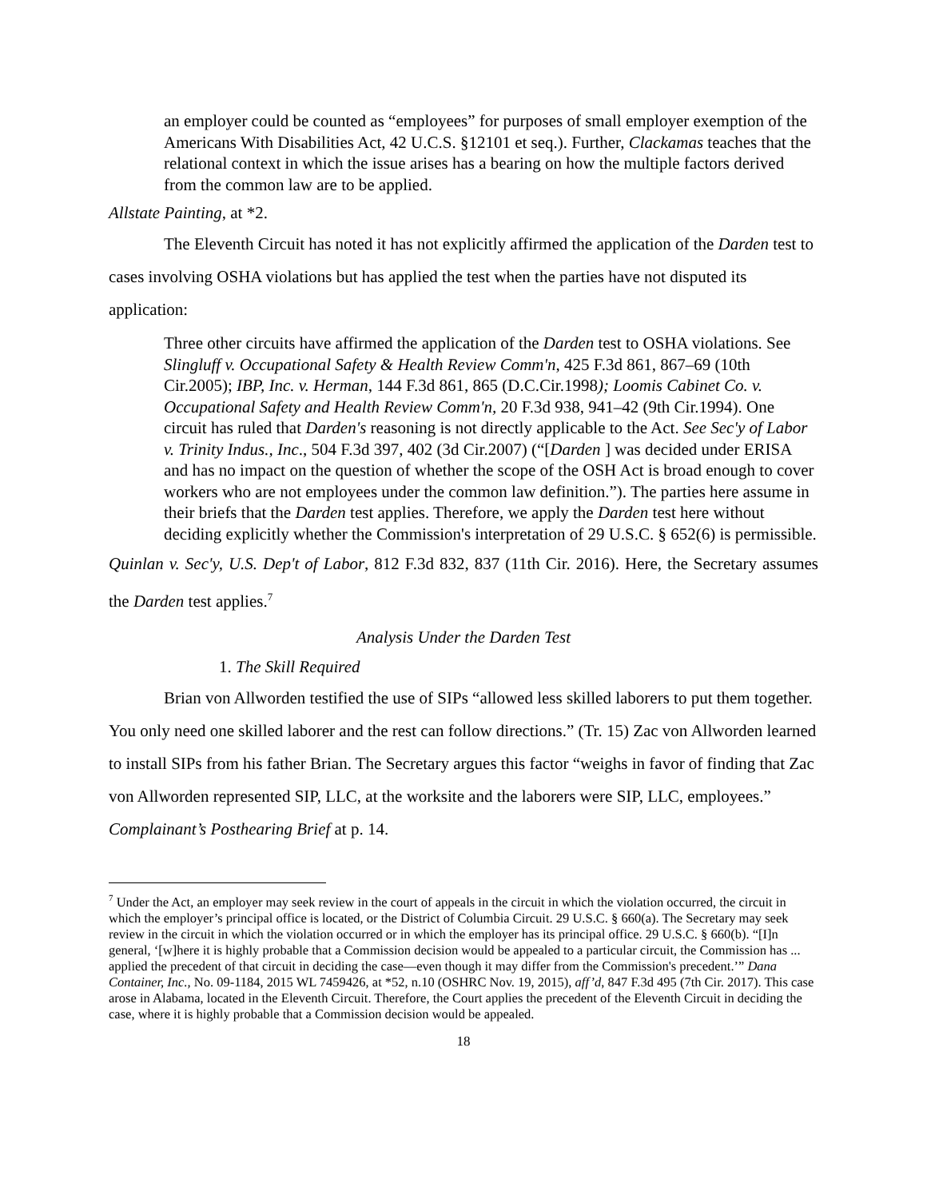an employer could be counted as “employees” for purposes of small employer exemption of the Americans With Disabilities Act, 42 U.C.S. §12101 et seq.). Further, Clackamas teaches that the relational context in which the issue arises has a bearing on how the multiple factors derived from the common law are to be applied.
Allstate Painting, at *2.
The Eleventh Circuit has noted it has not explicitly affirmed the application of the Darden test to cases involving OSHA violations but has applied the test when the parties have not disputed its application:
Three other circuits have affirmed the application of the Darden test to OSHA violations. See Slingluff v. Occupational Safety & Health Review Comm'n, 425 F.3d 861, 867–69 (10th Cir.2005); IBP, Inc. v. Herman, 144 F.3d 861, 865 (D.C.Cir.1998); Loomis Cabinet Co. v. Occupational Safety and Health Review Comm'n, 20 F.3d 938, 941–42 (9th Cir.1994). One circuit has ruled that Darden's reasoning is not directly applicable to the Act. See Sec'y of Labor v. Trinity Indus., Inc., 504 F.3d 397, 402 (3d Cir.2007) (“[Darden ] was decided under ERISA and has no impact on the question of whether the scope of the OSH Act is broad enough to cover workers who are not employees under the common law definition.”). The parties here assume in their briefs that the Darden test applies. Therefore, we apply the Darden test here without deciding explicitly whether the Commission's interpretation of 29 U.S.C. § 652(6) is permissible.
Quinlan v. Sec'y, U.S. Dep't of Labor, 812 F.3d 832, 837 (11th Cir. 2016). Here, the Secretary assumes the Darden test applies.<sup>7</sup>
Analysis Under the Darden Test
1. The Skill Required
Brian von Allworden testified the use of SIPs “allowed less skilled laborers to put them together. You only need one skilled laborer and the rest can follow directions.” (Tr. 15) Zac von Allworden learned to install SIPs from his father Brian. The Secretary argues this factor “weighs in favor of finding that Zac von Allworden represented SIP, LLC, at the worksite and the laborers were SIP, LLC, employees.” Complainant’s Posthearing Brief at p. 14.
<sup>7</sup> Under the Act, an employer may seek review in the court of appeals in the circuit in which the violation occurred, the circuit in which the employer’s principal office is located, or the District of Columbia Circuit. 29 U.S.C. § 660(a). The Secretary may seek review in the circuit in which the violation occurred or in which the employer has its principal office. 29 U.S.C. § 660(b). “[I]n general, ‘[w]here it is highly probable that a Commission decision would be appealed to a particular circuit, the Commission has ... applied the precedent of that circuit in deciding the case—even though it may differ from the Commission's precedent.’” Dana Container, Inc., No. 09-1184, 2015 WL 7459426, at *52, n.10 (OSHRC Nov. 19, 2015), aff’d, 847 F.3d 495 (7th Cir. 2017). This case arose in Alabama, located in the Eleventh Circuit. Therefore, the Court applies the precedent of the Eleventh Circuit in deciding the case, where it is highly probable that a Commission decision would be appealed.
18